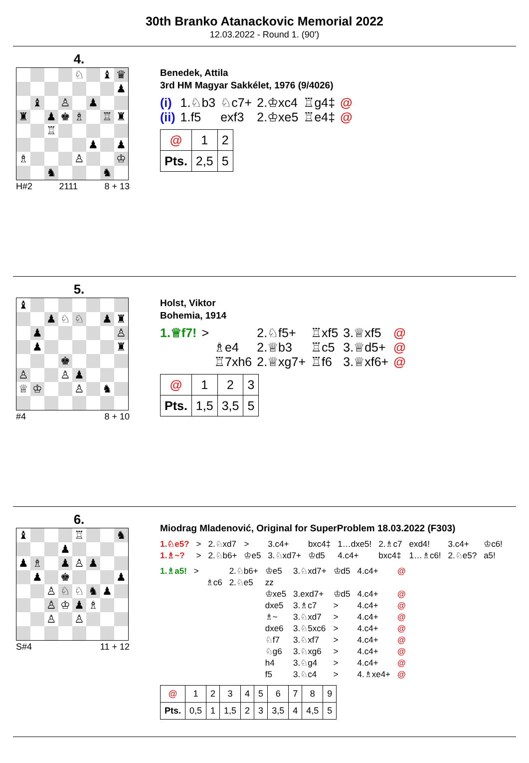30th Branko Atanackovic Memorial 2022
12.03.2022 - Round 1. (90')
4.
| | | | | ♘ | | ♝ | ♛ |
| | | | | | | | ♟ |
| | ♝ | | ♙ | | ♟ | | |
| ♜ | | ♟ | ♚ | ♗ | | ♖ | ♜ |
| | | ♖ | | | | | |
| | | | | | ♟ | | ♟ |
| ♗ | | | | ♙ | | | ♔ |
| | | ♞ | | | | ♞ | |
H#2 2111 8 + 13
Benedek, Attila
3rd HM Magyar Sakkélet, 1976 (9/4026)
| (i) | 1.♘b3 | ♘c7+ | 2.♔xc4 | ♖g4‡ | @ |
| (ii) | 1.f5 | exf3 | 2.♔xe5 | ♖e4‡ | @ |
| @ | 1 | 2 |
| Pts. | 2,5 | 5 |
5.
| ♝ | | | | | | | |
| | | ♟ | ♘ | ♘ | | ♟ | ♜ |
| | ♟ | | | | | | ♙ |
| | ♟ | | | | | | ♜ |
| | | | ♚ | | | | |
| ♙ | | | ♙ | ♟ | | | |
| ♕ | ♔ | | | ♙ | | ♞ | |
#4 8 + 10
Holst, Viktor
Bohemia, 1914
| 1.♕f7! | > | | 2.♘f5+ | ♖xf5 | 3.♕xf5 | @ |
| | | ♗e4 | 2.♕b3 | ♖c5 | 3.♕d5+ | @ |
| | | ♖7xh6 | 2.♕xg7+ | ♖f6 | 3.♕xf6+ | @ |
| @ | 1 | 2 | 3 |
| Pts. | 1,5 | 3,5 | 5 |
6.
| ♝ | | | | ♖ | | | ♞ |
| | | | ♟ | | | | |
| ♟ | ♗ | | ♟ | ♙ | ♟ | | |
| | ♟ | | ♚ | | | | ♟ |
| | | ♙ | ♘ | ♘ | ♞ | ♟ | |
| | | ♙ | ♔ | ♟ | ♗ | | |
| | | ♙ | | ♙ | | | |
S#4 11 + 12
Miodrag Mladenović, Original for SuperProblem 18.03.2022 (F303)
| 1.♘e5? | > | 2.♘xd7 | > | 3.c4+ | bxc4‡ | 1…dxe5! | 2.♗c7 | exd4! | 3.c4+ | ♔c6! |
| 1.♗~? | > | 2.♘b6+ | ♔e5 | 3.♘xd7+ | ♔d5 | 4.c4+ | bxc4‡ | 1…♗c6! | 2.♘e5? | a5! |
| 1.♗a5! | > | | 2.♘b6+ | ♔e5 | 3.♘xd7+ | ♔d5 | 4.c4+ | @ |
| | | ♗c6 | 2.♘e5 | zz | | | | |
| | | | | ♔xe5 | 3.exd7+ | ♔d5 | 4.c4+ | @ |
| | | | | dxe5 | 3.♗c7 | > | 4.c4+ | @ |
| | | | | ♗~ | 3.♘xd7 | > | 4.c4+ | @ |
| | | | | dxe6 | 3.♘5xc6 | > | 4.c4+ | @ |
| | | | | ♘f7 | 3.♘xf7 | > | 4.c4+ | @ |
| | | | | ♘g6 | 3.♘xg6 | > | 4.c4+ | @ |
| | | | | h4 | 3.♘g4 | > | 4.c4+ | @ |
| | | | | f5 | 3.♘c4 | > | 4.♗xe4+ | @ |
| @ | 1 | 2 | 3 | 4 | 5 | 6 | 7 | 8 | 9 |
| Pts. | 0,5 | 1 | 1,5 | 2 | 3 | 3,5 | 4 | 4,5 | 5 |